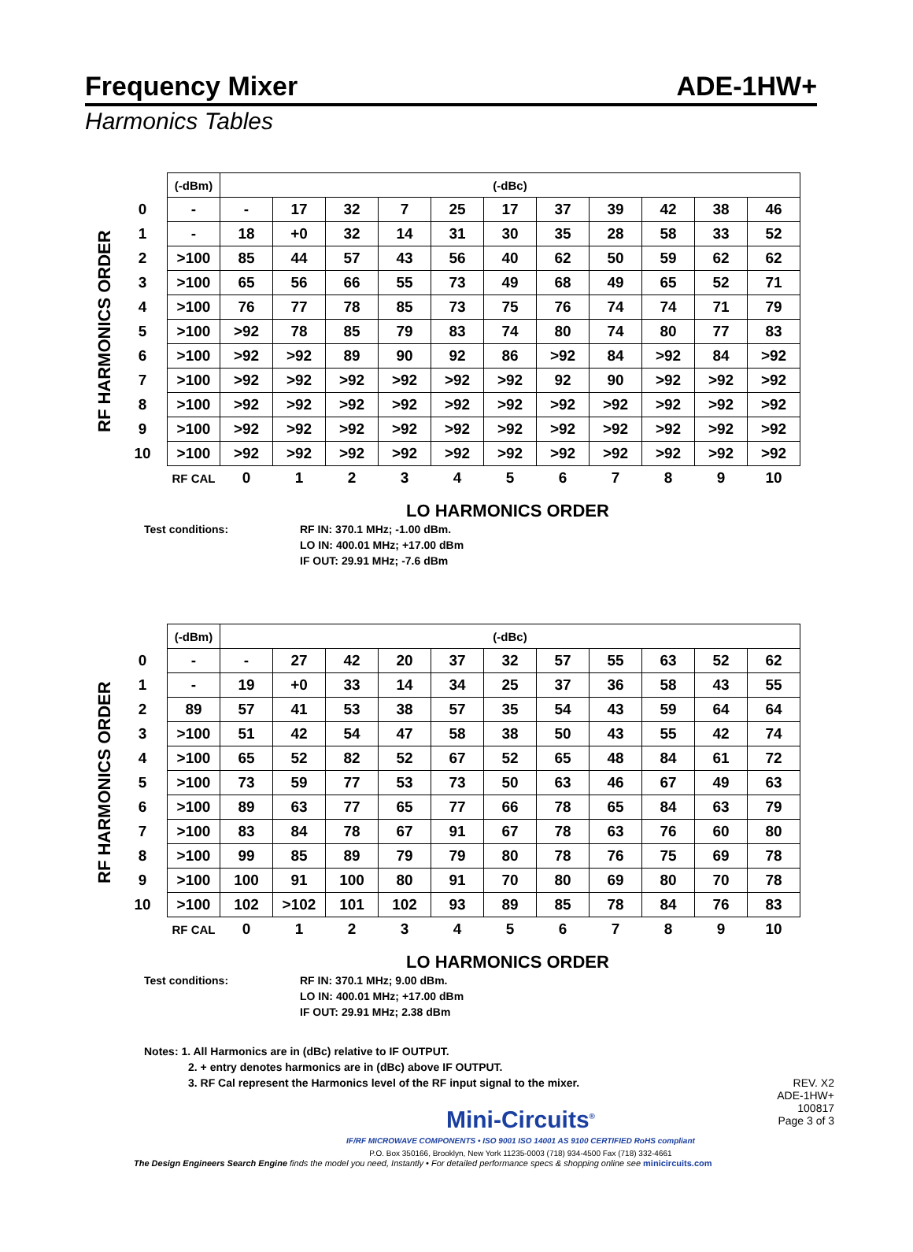Frequency Mixer ADE-1HW+
Harmonics Tables
RF HARMONICS ORDER
| | (-dBm) | (-dBc) | | | | | | | | | | |
| 0 | - | - | 17 | 32 | 7 | 25 | 17 | 37 | 39 | 42 | 38 | 46 |
| 1 | - | 18 | +0 | 32 | 14 | 31 | 30 | 35 | 28 | 58 | 33 | 52 |
| 2 | >100 | 85 | 44 | 57 | 43 | 56 | 40 | 62 | 50 | 59 | 62 | 62 |
| 3 | >100 | 65 | 56 | 66 | 55 | 73 | 49 | 68 | 49 | 65 | 52 | 71 |
| 4 | >100 | 76 | 77 | 78 | 85 | 73 | 75 | 76 | 74 | 74 | 71 | 79 |
| 5 | >100 | >92 | 78 | 85 | 79 | 83 | 74 | 80 | 74 | 80 | 77 | 83 |
| 6 | >100 | >92 | >92 | 89 | 90 | 92 | 86 | >92 | 84 | >92 | 84 | >92 |
| 7 | >100 | >92 | >92 | >92 | >92 | >92 | >92 | 92 | 90 | >92 | >92 | >92 |
| 8 | >100 | >92 | >92 | >92 | >92 | >92 | >92 | >92 | >92 | >92 | >92 | >92 |
| 9 | >100 | >92 | >92 | >92 | >92 | >92 | >92 | >92 | >92 | >92 | >92 | >92 |
| 10 | >100 | >92 | >92 | >92 | >92 | >92 | >92 | >92 | >92 | >92 | >92 | >92 |
| | RF CAL | 0 | 1 | 2 | 3 | 4 | 5 | 6 | 7 | 8 | 9 | 10 |
LO HARMONICS ORDER
Test conditions: RF IN: 370.1 MHz; -1.00 dBm.
LO IN: 400.01 MHz; +17.00 dBm
IF OUT: 29.91 MHz; -7.6 dBm
RF HARMONICS ORDER
| | (-dBm) | (-dBc) | | | | | | | | | | |
| 0 | - | - | 27 | 42 | 20 | 37 | 32 | 57 | 55 | 63 | 52 | 62 |
| 1 | - | 19 | +0 | 33 | 14 | 34 | 25 | 37 | 36 | 58 | 43 | 55 |
| 2 | 89 | 57 | 41 | 53 | 38 | 57 | 35 | 54 | 43 | 59 | 64 | 64 |
| 3 | >100 | 51 | 42 | 54 | 47 | 58 | 38 | 50 | 43 | 55 | 42 | 74 |
| 4 | >100 | 65 | 52 | 82 | 52 | 67 | 52 | 65 | 48 | 84 | 61 | 72 |
| 5 | >100 | 73 | 59 | 77 | 53 | 73 | 50 | 63 | 46 | 67 | 49 | 63 |
| 6 | >100 | 89 | 63 | 77 | 65 | 77 | 66 | 78 | 65 | 84 | 63 | 79 |
| 7 | >100 | 83 | 84 | 78 | 67 | 91 | 67 | 78 | 63 | 76 | 60 | 80 |
| 8 | >100 | 99 | 85 | 89 | 79 | 79 | 80 | 78 | 76 | 75 | 69 | 78 |
| 9 | >100 | 100 | 91 | 100 | 80 | 91 | 70 | 80 | 69 | 80 | 70 | 78 |
| 10 | >100 | 102 | >102 | 101 | 102 | 93 | 89 | 85 | 78 | 84 | 76 | 83 |
| | RF CAL | 0 | 1 | 2 | 3 | 4 | 5 | 6 | 7 | 8 | 9 | 10 |
LO HARMONICS ORDER
Test conditions: RF IN: 370.1 MHz; 9.00 dBm.
LO IN: 400.01 MHz; +17.00 dBm
IF OUT: 29.91 MHz; 2.38 dBm
Notes: 1. All Harmonics are in (dBc) relative to IF OUTPUT.
2. + entry denotes harmonics are in (dBc) above IF OUTPUT.
3. RF Cal represent the Harmonics level of the RF input signal to the mixer.
Mini-Circuits<sup>®</sup>
IF/RF MICROWAVE COMPONENTS • ISO 9001 ISO 14001 AS 9100 CERTIFIED RoHS compliant
P.O. Box 350166, Brooklyn, New York 11235-0003 (718) 934-4500 Fax (718) 332-4661
REV. X2
ADE-1HW+
100817
Page 3 of 3
The Design Engineers Search Engine finds the model you need, Instantly • For detailed performance specs & shopping online see minicircuits.com